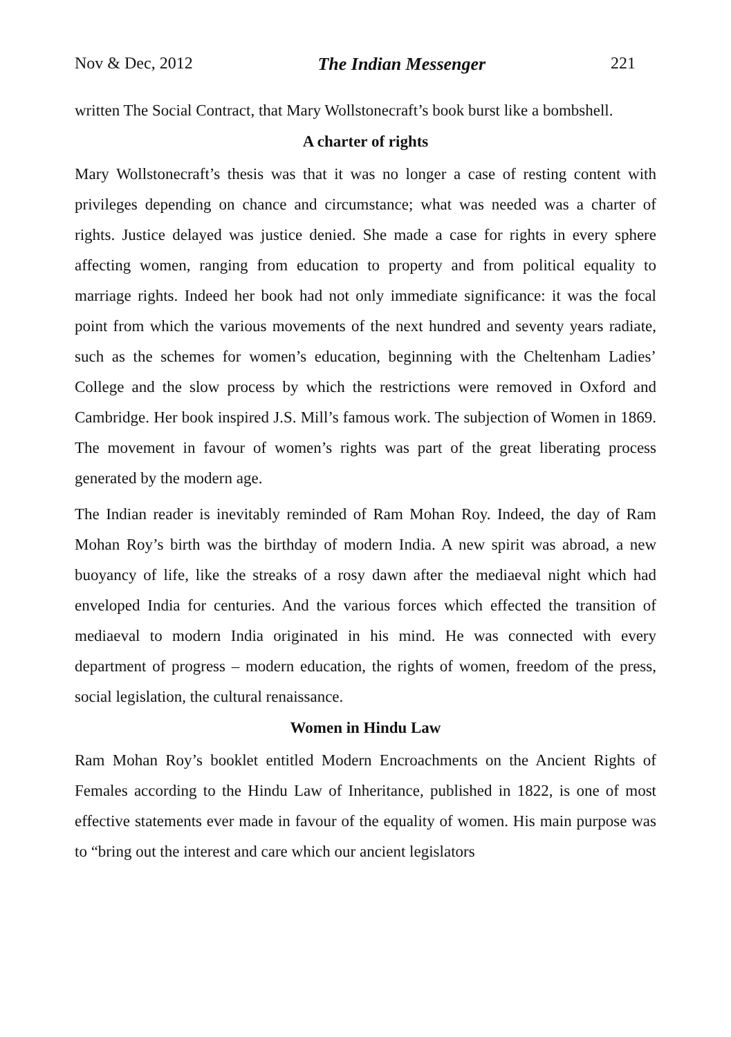Nov & Dec, 2012 The Indian Messenger 221
written The Social Contract, that Mary Wollstonecraft’s book burst like a bombshell.
A charter of rights
Mary Wollstonecraft’s thesis was that it was no longer a case of resting content with privileges depending on chance and circumstance; what was needed was a charter of rights. Justice delayed was justice denied. She made a case for rights in every sphere affecting women, ranging from education to property and from political equality to marriage rights. Indeed her book had not only immediate significance: it was the focal point from which the various movements of the next hundred and seventy years radiate, such as the schemes for women’s education, beginning with the Cheltenham Ladies’ College and the slow process by which the restrictions were removed in Oxford and Cambridge. Her book inspired J.S. Mill’s famous work. The subjection of Women in 1869. The movement in favour of women’s rights was part of the great liberating process generated by the modern age.
The Indian reader is inevitably reminded of Ram Mohan Roy. Indeed, the day of Ram Mohan Roy’s birth was the birthday of modern India. A new spirit was abroad, a new buoyancy of life, like the streaks of a rosy dawn after the mediaeval night which had enveloped India for centuries. And the various forces which effected the transition of mediaeval to modern India originated in his mind. He was connected with every department of progress – modern education, the rights of women, freedom of the press, social legislation, the cultural renaissance.
Women in Hindu Law
Ram Mohan Roy’s booklet entitled Modern Encroachments on the Ancient Rights of Females according to the Hindu Law of Inheritance, published in 1822, is one of most effective statements ever made in favour of the equality of women. His main purpose was to “bring out the interest and care which our ancient legislators